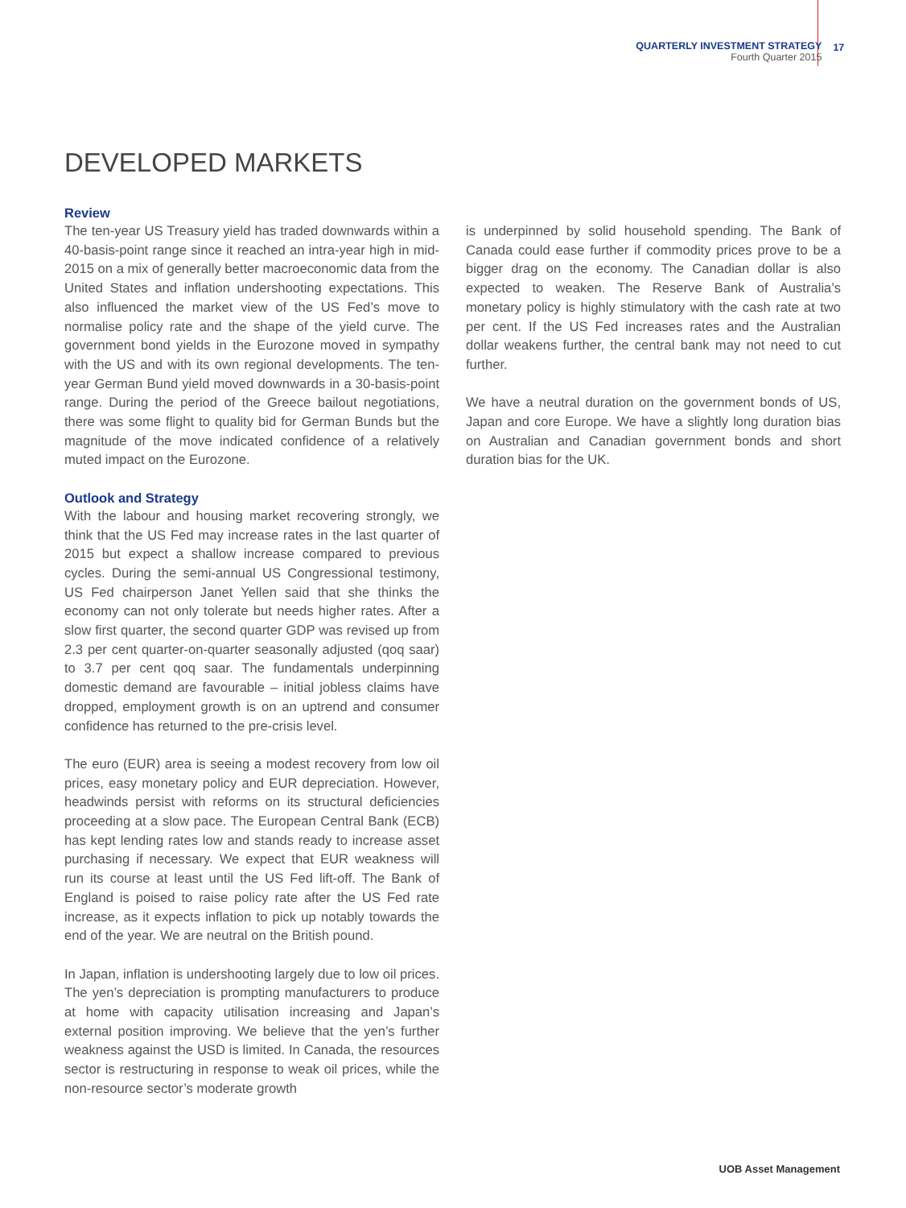QUARTERLY INVESTMENT STRATEGY
Fourth Quarter 2015
17
DEVELOPED MARKETS
Review
The ten-year US Treasury yield has traded downwards within a 40-basis-point range since it reached an intra-year high in mid-2015 on a mix of generally better macroeconomic data from the United States and inflation undershooting expectations. This also influenced the market view of the US Fed’s move to normalise policy rate and the shape of the yield curve. The government bond yields in the Eurozone moved in sympathy with the US and with its own regional developments. The ten-year German Bund yield moved downwards in a 30-basis-point range. During the period of the Greece bailout negotiations, there was some flight to quality bid for German Bunds but the magnitude of the move indicated confidence of a relatively muted impact on the Eurozone.
Outlook and Strategy
With the labour and housing market recovering strongly, we think that the US Fed may increase rates in the last quarter of 2015 but expect a shallow increase compared to previous cycles. During the semi-annual US Congressional testimony, US Fed chairperson Janet Yellen said that she thinks the economy can not only tolerate but needs higher rates. After a slow first quarter, the second quarter GDP was revised up from 2.3 per cent quarter-on-quarter seasonally adjusted (qoq saar) to 3.7 per cent qoq saar. The fundamentals underpinning domestic demand are favourable – initial jobless claims have dropped, employment growth is on an uptrend and consumer confidence has returned to the pre-crisis level.
The euro (EUR) area is seeing a modest recovery from low oil prices, easy monetary policy and EUR depreciation. However, headwinds persist with reforms on its structural deficiencies proceeding at a slow pace. The European Central Bank (ECB) has kept lending rates low and stands ready to increase asset purchasing if necessary. We expect that EUR weakness will run its course at least until the US Fed lift-off. The Bank of England is poised to raise policy rate after the US Fed rate increase, as it expects inflation to pick up notably towards the end of the year. We are neutral on the British pound.
In Japan, inflation is undershooting largely due to low oil prices. The yen’s depreciation is prompting manufacturers to produce at home with capacity utilisation increasing and Japan’s external position improving. We believe that the yen’s further weakness against the USD is limited. In Canada, the resources sector is restructuring in response to weak oil prices, while the non-resource sector’s moderate growth
is underpinned by solid household spending. The Bank of Canada could ease further if commodity prices prove to be a bigger drag on the economy. The Canadian dollar is also expected to weaken. The Reserve Bank of Australia’s monetary policy is highly stimulatory with the cash rate at two per cent. If the US Fed increases rates and the Australian dollar weakens further, the central bank may not need to cut further.
We have a neutral duration on the government bonds of US, Japan and core Europe. We have a slightly long duration bias on Australian and Canadian government bonds and short duration bias for the UK.
UOB Asset Management